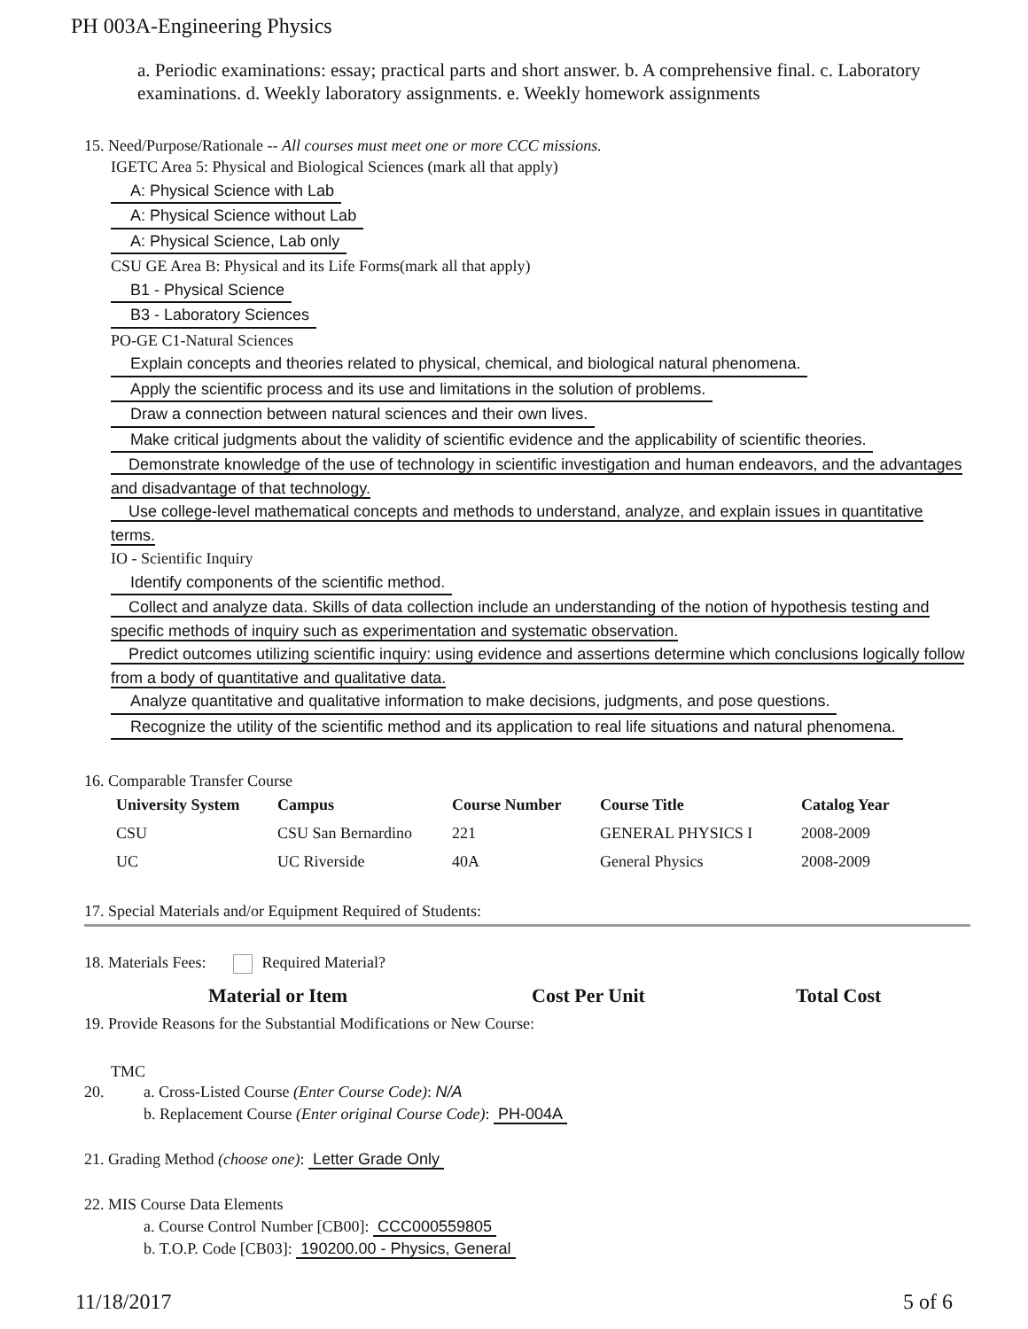PH 003A-Engineering Physics
a. Periodic examinations: essay; practical parts and short answer. b. A comprehensive final. c. Laboratory examinations. d. Weekly laboratory assignments. e. Weekly homework assignments
15. Need/Purpose/Rationale -- All courses must meet one or more CCC missions.
IGETC Area 5: Physical and Biological Sciences (mark all that apply)
A: Physical Science with Lab
A: Physical Science without Lab
A: Physical Science, Lab only
CSU GE Area B: Physical and its Life Forms(mark all that apply)
B1 - Physical Science
B3 - Laboratory Sciences
PO-GE C1-Natural Sciences
Explain concepts and theories related to physical, chemical, and biological natural phenomena.
Apply the scientific process and its use and limitations in the solution of problems.
Draw a connection between natural sciences and their own lives.
Make critical judgments about the validity of scientific evidence and the applicability of scientific theories.
Demonstrate knowledge of the use of technology in scientific investigation and human endeavors, and the advantages and disadvantage of that technology.
Use college-level mathematical concepts and methods to understand, analyze, and explain issues in quantitative terms.
IO - Scientific Inquiry
Identify components of the scientific method.
Collect and analyze data. Skills of data collection include an understanding of the notion of hypothesis testing and specific methods of inquiry such as experimentation and systematic observation.
Predict outcomes utilizing scientific inquiry: using evidence and assertions determine which conclusions logically follow from a body of quantitative and qualitative data.
Analyze quantitative and qualitative information to make decisions, judgments, and pose questions.
Recognize the utility of the scientific method and its application to real life situations and natural phenomena.
16. Comparable Transfer Course
| University System | Campus | Course Number | Course Title | Catalog Year |
| --- | --- | --- | --- | --- |
| CSU | CSU San Bernardino | 221 | GENERAL PHYSICS I | 2008-2009 |
| UC | UC Riverside | 40A | General Physics | 2008-2009 |
17. Special Materials and/or Equipment Required of Students:
18. Materials Fees: Required Material?
Material or Item Cost Per Unit Total Cost
19. Provide Reasons for the Substantial Modifications or New Course:
TMC
20. a. Cross-Listed Course (Enter Course Code): N/A
b. Replacement Course (Enter original Course Code): PH-004A
21. Grading Method (choose one): Letter Grade Only
22. MIS Course Data Elements
a. Course Control Number [CB00]: CCC000559805
b. T.O.P. Code [CB03]: 190200.00 - Physics, General
11/18/2017 5 of 6